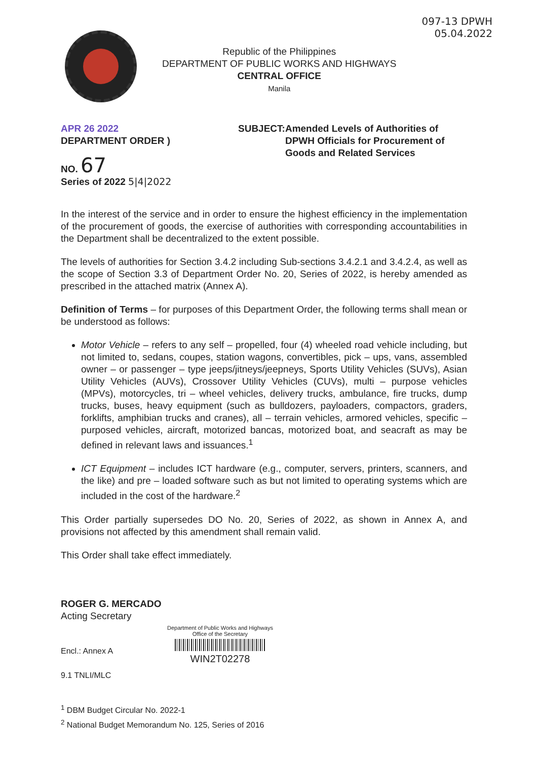Republic of the Philippines
DEPARTMENT OF PUBLIC WORKS AND HIGHWAYS
CENTRAL OFFICE
Manila
097-13 DPWH
05.04.2022
APR 26 2022
DEPARTMENT ORDER )
NO. 67
Series of 2022 5|4|2022
SUBJECT: Amended Levels of Authorities of DPWH Officials for Procurement of Goods and Related Services
In the interest of the service and in order to ensure the highest efficiency in the implementation of the procurement of goods, the exercise of authorities with corresponding accountabilities in the Department shall be decentralized to the extent possible.
The levels of authorities for Section 3.4.2 including Sub-sections 3.4.2.1 and 3.4.2.4, as well as the scope of Section 3.3 of Department Order No. 20, Series of 2022, is hereby amended as prescribed in the attached matrix (Annex A).
Definition of Terms – for purposes of this Department Order, the following terms shall mean or be understood as follows:
Motor Vehicle – refers to any self – propelled, four (4) wheeled road vehicle including, but not limited to, sedans, coupes, station wagons, convertibles, pick – ups, vans, assembled owner – or passenger – type jeeps/jitneys/jeepneys, Sports Utility Vehicles (SUVs), Asian Utility Vehicles (AUVs), Crossover Utility Vehicles (CUVs), multi – purpose vehicles (MPVs), motorcycles, tri – wheel vehicles, delivery trucks, ambulance, fire trucks, dump trucks, buses, heavy equipment (such as bulldozers, payloaders, compactors, graders, forklifts, amphibian trucks and cranes), all – terrain vehicles, armored vehicles, specific – purposed vehicles, aircraft, motorized bancas, motorized boat, and seacraft as may be defined in relevant laws and issuances.<sup>1</sup>
ICT Equipment – includes ICT hardware (e.g., computer, servers, printers, scanners, and the like) and pre – loaded software such as but not limited to operating systems which are included in the cost of the hardware.<sup>2</sup>
This Order partially supersedes DO No. 20, Series of 2022, as shown in Annex A, and provisions not affected by this amendment shall remain valid.
This Order shall take effect immediately.
ROGER G. MERCADO
Acting Secretary
Encl.: Annex A
9.1 TNLI/MLC
Department of Public Works and Highways
Office of the Secretary
WIN2T02278
<sup>1</sup> DBM Budget Circular No. 2022-1
<sup>2</sup> National Budget Memorandum No. 125, Series of 2016